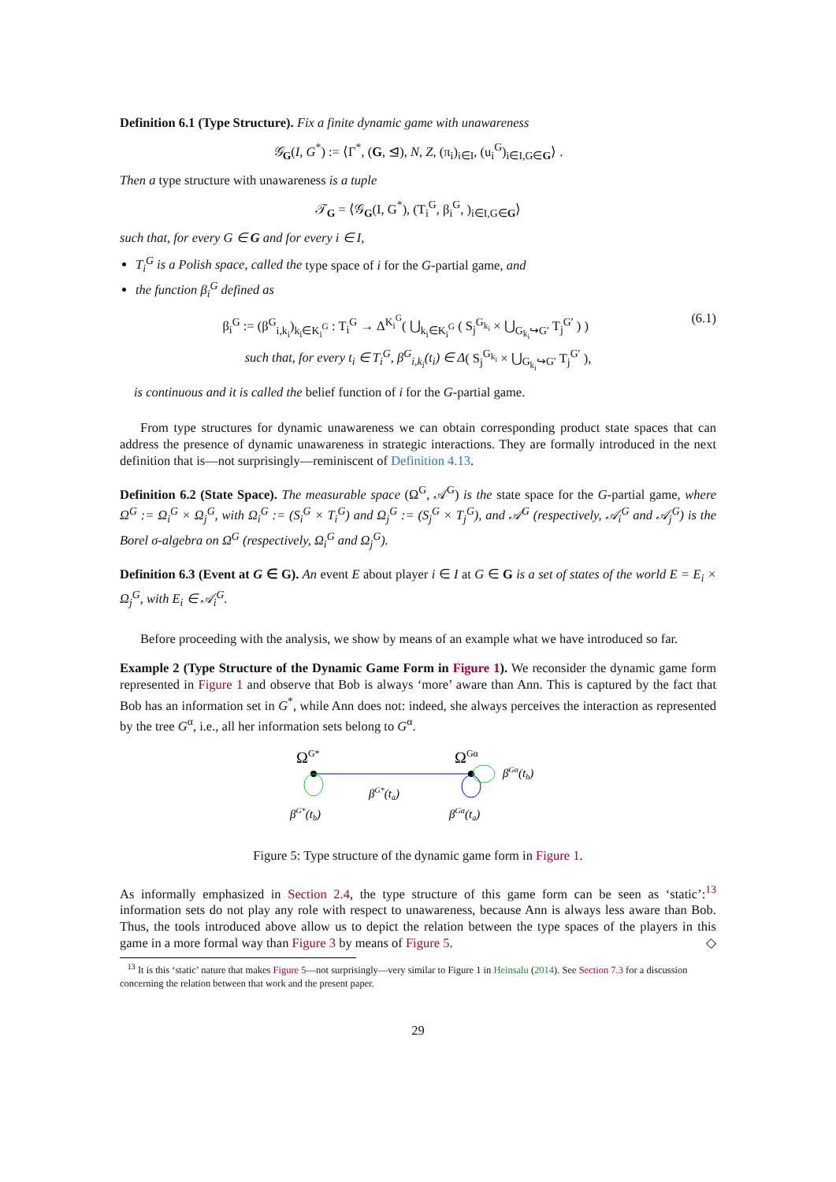Definition 6.1 (Type Structure). Fix a finite dynamic game with unawareness
𝒢<sub>G</sub>(I, G<sup>*</sup>) := ⟨Γ<sup>*</sup>, (G, ⊴), N, Z, (π<sub>i</sub>)<sub>i∈I</sub>, (u<sub>i</sub><sup>G</sup>)<sub>i∈I,G∈G</sub>⟩ .
Then a type structure with unawareness is a tuple
𝒯<sub>G</sub> = ⟨𝒢<sub>G</sub>(I, G<sup>*</sup>), (T<sub>i</sub><sup>G</sup>, β<sub>i</sub><sup>G</sup>, )<sub>i∈I,G∈G</sub>⟩
such that, for every G ∈ G and for every i ∈ I,
T<sub>i</sub><sup>G</sup> is a Polish space, called the type space of i for the G-partial game, and
the function β<sub>i</sub><sup>G</sup> defined as
β<sub>i</sub><sup>G</sup> := (β<sup>G</sup><sub>i,k<sub>i</sub></sub>)<sub>k<sub>i</sub>∈K<sub>i</sub><sup>G</sup></sub> : T<sub>i</sub><sup>G</sup> → Δ<sup>K<sub>i</sub><sup>G</sup></sup>( ⋃<sub>k<sub>i</sub>∈K<sub>i</sub><sup>G</sup></sub> ( S<sub>j</sub><sup>G<sub>k<sub>i</sub></sub></sup> × ⋃<sub>G<sub>k<sub>i</sub></sub>↪G′</sub> T<sub>j</sub><sup>G′</sup> ) ) (6.1)
such that, for every t<sub>i</sub> ∈ T<sub>i</sub><sup>G</sup>, β<sup>G</sup><sub>i,k<sub>i</sub></sub>(t<sub>i</sub>) ∈ Δ( S<sub>j</sub><sup>G<sub>k<sub>i</sub></sub></sup> × ⋃<sub>G<sub>k<sub>i</sub></sub>↪G′</sub> T<sub>j</sub><sup>G′</sup> ),
is continuous and it is called the belief function of i for the G-partial game.
From type structures for dynamic unawareness we can obtain corresponding product state spaces that can address the presence of dynamic unawareness in strategic interactions. They are formally introduced in the next definition that is—not surprisingly—reminiscent of Definition 4.13.
Definition 6.2 (State Space). The measurable space (Ω<sup>G</sup>, 𝒜<sup>G</sup>) is the state space for the G-partial game, where Ω<sup>G</sup> := Ω<sub>i</sub><sup>G</sup> × Ω<sub>j</sub><sup>G</sup>, with Ω<sub>i</sub><sup>G</sup> := (S<sub>i</sub><sup>G</sup> × T<sub>i</sub><sup>G</sup>) and Ω<sub>j</sub><sup>G</sup> := (S<sub>j</sub><sup>G</sup> × T<sub>j</sub><sup>G</sup>), and 𝒜<sup>G</sup> (respectively, 𝒜<sub>i</sub><sup>G</sup> and 𝒜<sub>j</sub><sup>G</sup>) is the Borel σ-algebra on Ω<sup>G</sup> (respectively, Ω<sub>i</sub><sup>G</sup> and Ω<sub>j</sub><sup>G</sup>).
Definition 6.3 (Event at G ∈ G). An event E about player i ∈ I at G ∈ G is a set of states of the world E = E<sub>i</sub> × Ω<sub>j</sub><sup>G</sup>, with E<sub>i</sub> ∈ 𝒜<sub>i</sub><sup>G</sup>.
Before proceeding with the analysis, we show by means of an example what we have introduced so far.
Example 2 (Type Structure of the Dynamic Game Form in Figure 1). We reconsider the dynamic game form represented in Figure 1 and observe that Bob is always ‘more’ aware than Ann. This is captured by the fact that Bob has an information set in G<sup>*</sup>, while Ann does not: indeed, she always perceives the interaction as represented by the tree G<sup>α</sup>, i.e., all her information sets belong to G<sup>α</sup>.
ΩG*
ΩGα
βGα(tb)
βG*(ta)
βG*(tb)
βGα(ta)
Figure 5: Type structure of the dynamic game form in Figure 1.
As informally emphasized in Section 2.4, the type structure of this game form can be seen as ‘static’:<sup>13</sup> information sets do not play any role with respect to unawareness, because Ann is always less aware than Bob. Thus, the tools introduced above allow us to depict the relation between the type spaces of the players in this game in a more formal way than Figure 3 by means of Figure 5. ◇
<sup>13</sup> It is this ‘static’ nature that makes Figure 5—not surprisingly—very similar to Figure 1 in Heinsalu (2014). See Section 7.3 for a discussion concerning the relation between that work and the present paper.
29